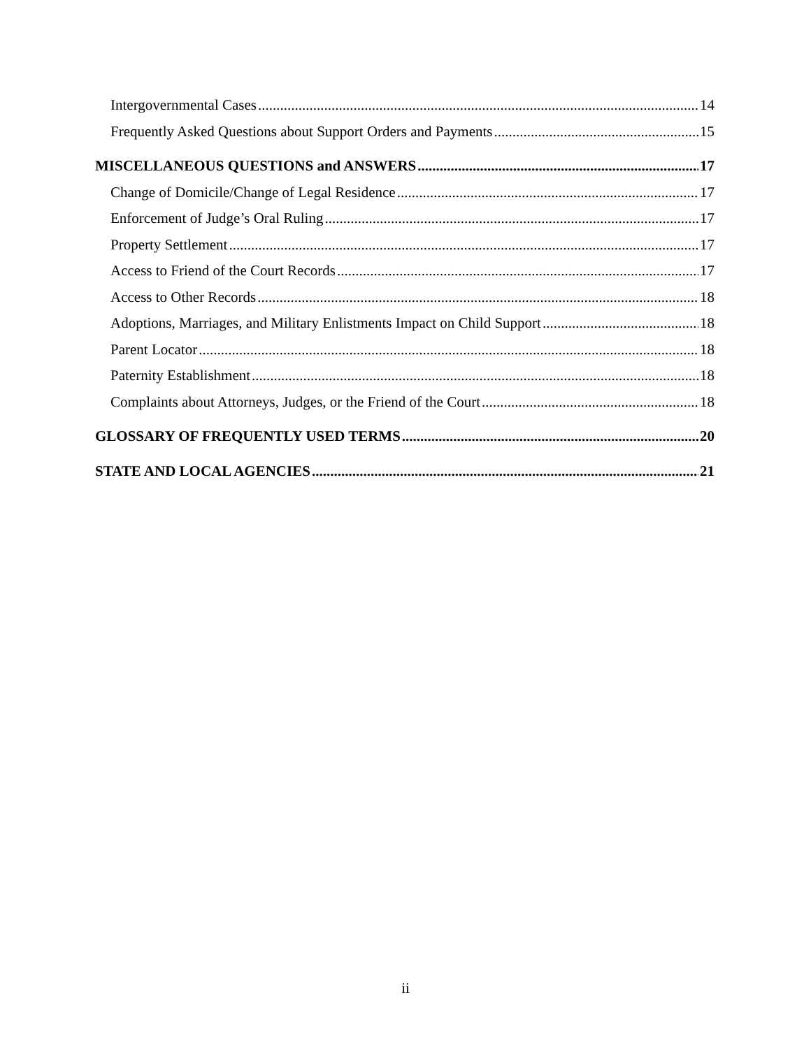Intergovernmental Cases 14
Frequently Asked Questions about Support Orders and Payments 15
MISCELLANEOUS QUESTIONS and ANSWERS 17
Change of Domicile/Change of Legal Residence 17
Enforcement of Judge’s Oral Ruling 17
Property Settlement 17
Access to Friend of the Court Records 17
Access to Other Records 18
Adoptions, Marriages, and Military Enlistments Impact on Child Support 18
Parent Locator 18
Paternity Establishment 18
Complaints about Attorneys, Judges, or the Friend of the Court 18
GLOSSARY OF FREQUENTLY USED TERMS 20
STATE AND LOCAL AGENCIES 21
ii